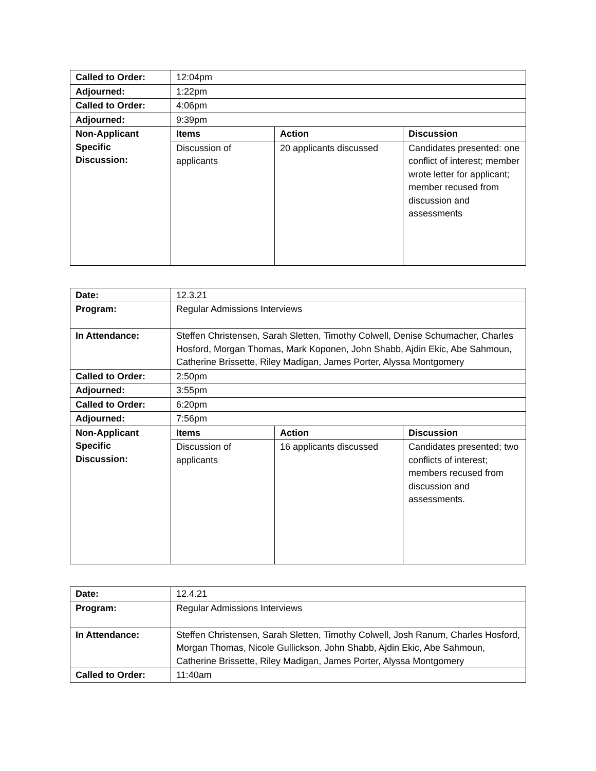| Called to Order: | 12:04pm | | |
| Adjourned: | 1:22pm | | |
| Called to Order: | 4:06pm | | |
| Adjourned: | 9:39pm | | |
| Non-Applicant Specific Discussion: | Items | Action | Discussion |
| | Discussion of applicants | 20 applicants discussed | Candidates presented: one conflict of interest; member wrote letter for applicant; member recused from discussion and assessments |
| Date: | 12.3.21 | | |
| Program: | Regular Admissions Interviews | | |
| In Attendance: | Steffen Christensen, Sarah Sletten, Timothy Colwell, Denise Schumacher, Charles Hosford, Morgan Thomas, Mark Koponen, John Shabb, Ajdin Ekic, Abe Sahmoun, Catherine Brissette, Riley Madigan, James Porter, Alyssa Montgomery | | |
| Called to Order: | 2:50pm | | |
| Adjourned: | 3:55pm | | |
| Called to Order: | 6:20pm | | |
| Adjourned: | 7:56pm | | |
| Non-Applicant Specific Discussion: | Items | Action | Discussion |
| | Discussion of applicants | 16 applicants discussed | Candidates presented; two conflicts of interest; members recused from discussion and assessments. |
| Date: | 12.4.21 |
| Program: | Regular Admissions Interviews |
| In Attendance: | Steffen Christensen, Sarah Sletten, Timothy Colwell, Josh Ranum, Charles Hosford, Morgan Thomas, Nicole Gullickson, John Shabb, Ajdin Ekic, Abe Sahmoun, Catherine Brissette, Riley Madigan, James Porter, Alyssa Montgomery |
| Called to Order: | 11:40am |